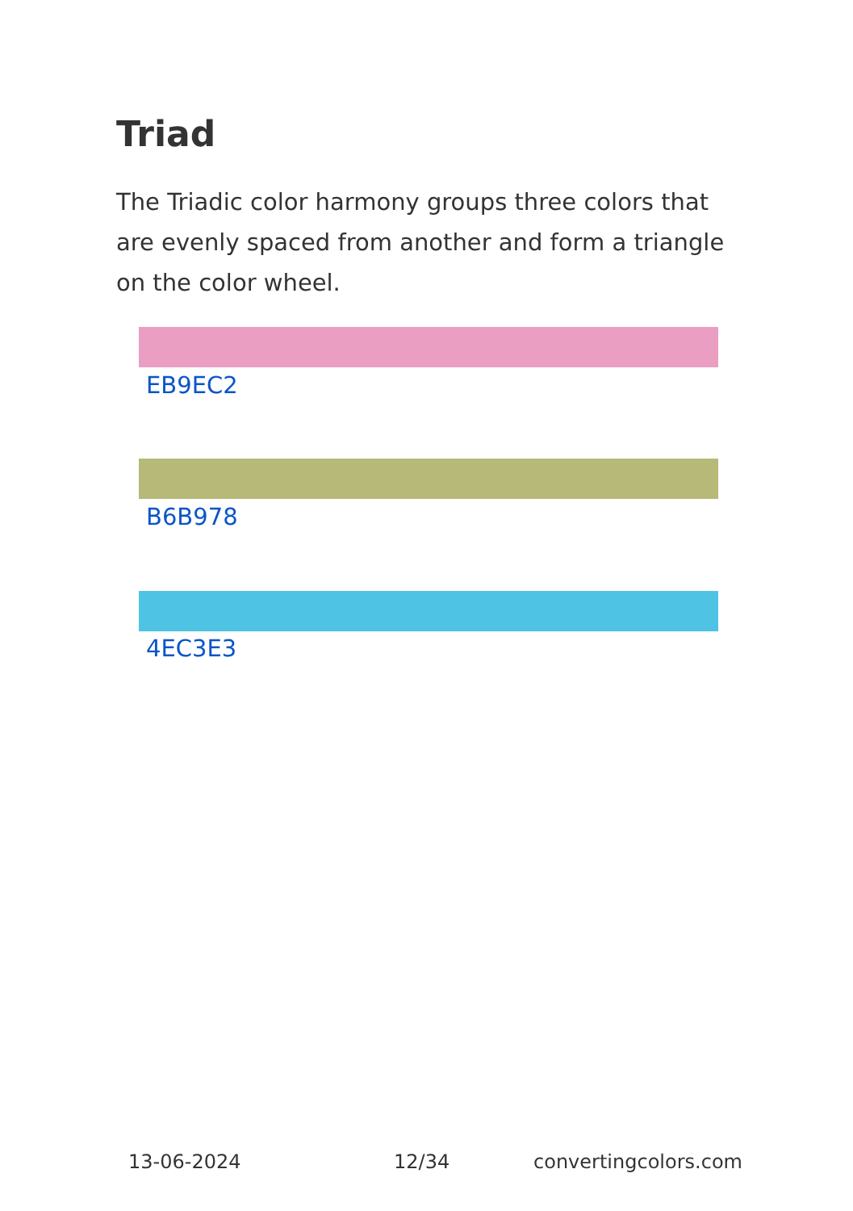Triad
The Triadic color harmony groups three colors that are evenly spaced from another and form a triangle on the color wheel.
EB9EC2
B6B978
4EC3E3
13-06-2024 12/34 convertingcolors.com